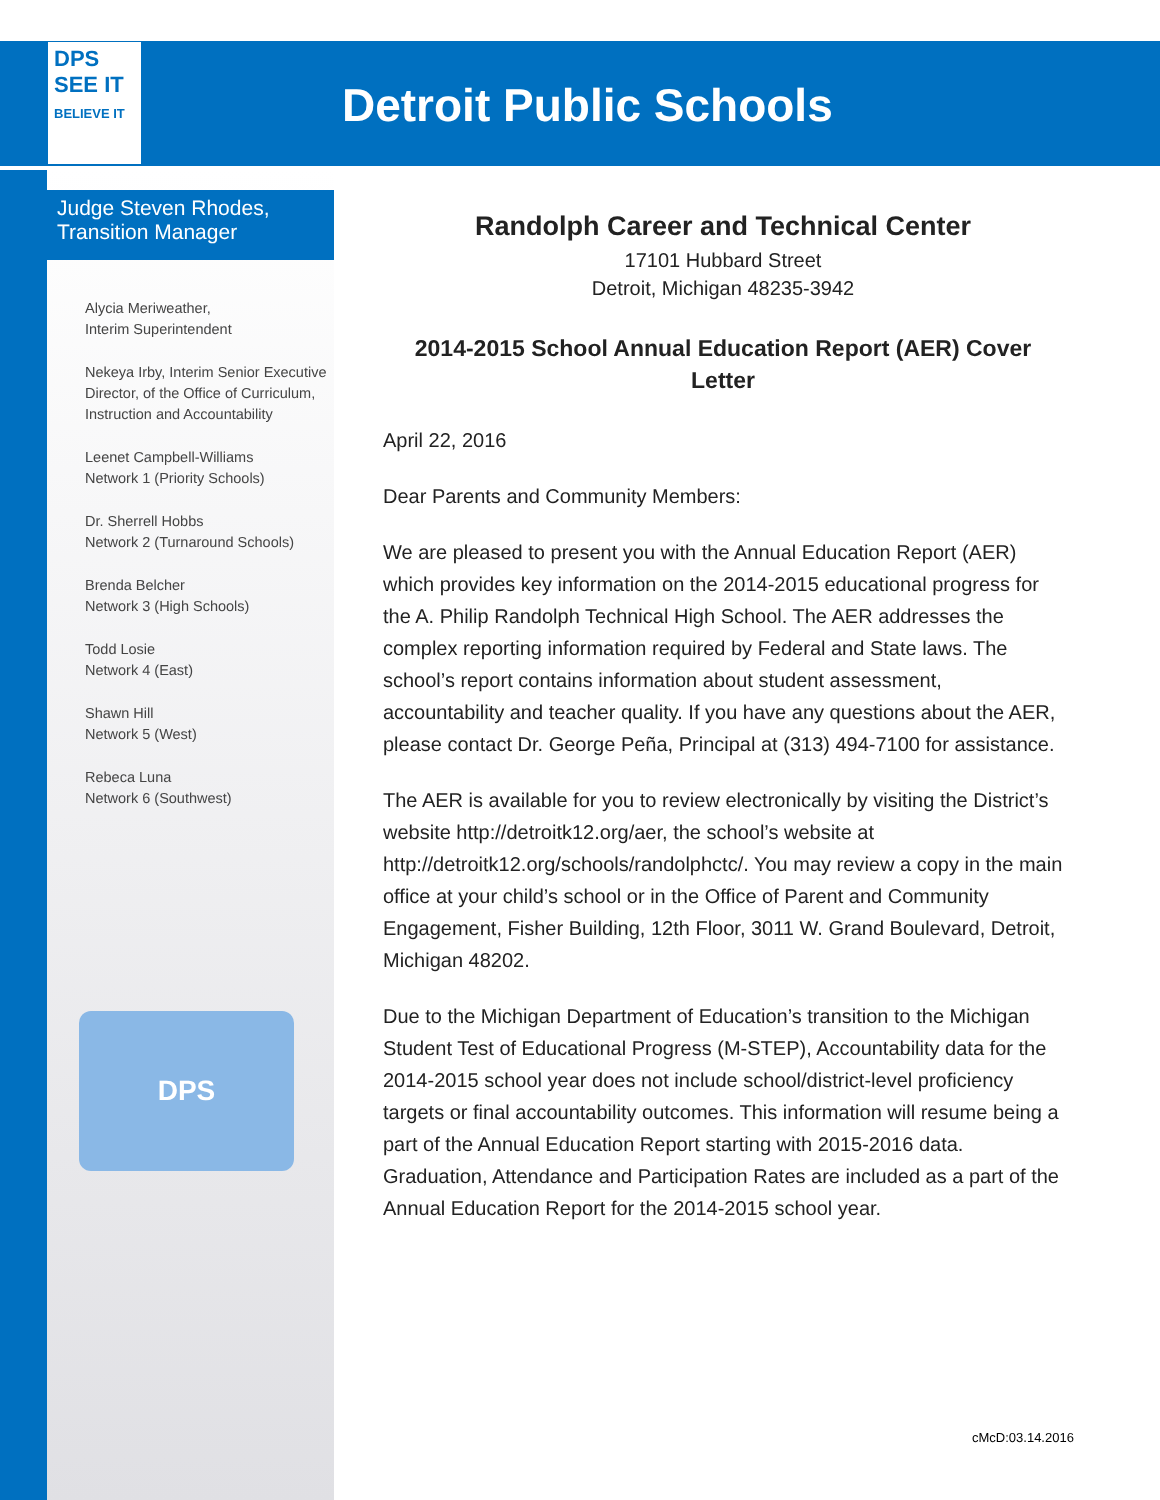DPS
SEE IT
BELIEVE IT
Detroit Public Schools
Judge Steven Rhodes,
Transition Manager
Alycia Meriweather,
Interim Superintendent
Nekeya Irby, Interim Senior Executive Director, of the Office of Curriculum, Instruction and Accountability
Leenet Campbell-Williams
Network 1 (Priority Schools)
Dr. Sherrell Hobbs
Network 2 (Turnaround Schools)
Brenda Belcher
Network 3 (High Schools)
Todd Losie
Network 4 (East)
Shawn Hill
Network 5 (West)
Rebeca Luna
Network 6 (Southwest)
DPS
Randolph Career and Technical Center
17101 Hubbard Street
Detroit, Michigan 48235-3942
2014-2015 School Annual Education Report (AER) Cover Letter
April 22, 2016
Dear Parents and Community Members:
We are pleased to present you with the Annual Education Report (AER) which provides key information on the 2014-2015 educational progress for the A. Philip Randolph Technical High School. The AER addresses the complex reporting information required by Federal and State laws. The school’s report contains information about student assessment, accountability and teacher quality. If you have any questions about the AER, please contact Dr. George Peña, Principal at (313) 494-7100 for assistance.
The AER is available for you to review electronically by visiting the District’s website http://detroitk12.org/aer, the school’s website at http://detroitk12.org/schools/randolphctc/. You may review a copy in the main office at your child’s school or in the Office of Parent and Community Engagement, Fisher Building, 12th Floor, 3011 W. Grand Boulevard, Detroit, Michigan 48202.
Due to the Michigan Department of Education’s transition to the Michigan Student Test of Educational Progress (M-STEP), Accountability data for the 2014-2015 school year does not include school/district-level proficiency targets or final accountability outcomes. This information will resume being a part of the Annual Education Report starting with 2015-2016 data. Graduation, Attendance and Participation Rates are included as a part of the Annual Education Report for the 2014-2015 school year.
cMcD:03.14.2016